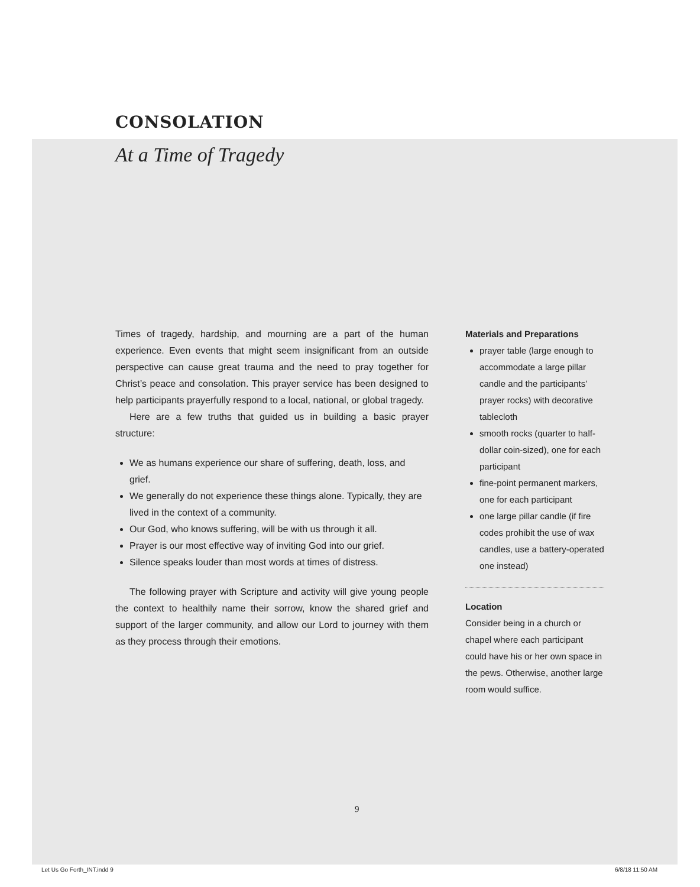CONSOLATION
At a Time of Tragedy
Times of tragedy, hardship, and mourning are a part of the human experience. Even events that might seem insignificant from an outside perspective can cause great trauma and the need to pray together for Christ’s peace and consolation. This prayer service has been designed to help participants prayerfully respond to a local, national, or global tragedy.
Here are a few truths that guided us in building a basic prayer structure:
We as humans experience our share of suffering, death, loss, and grief.
We generally do not experience these things alone. Typically, they are lived in the context of a community.
Our God, who knows suffering, will be with us through it all.
Prayer is our most effective way of inviting God into our grief.
Silence speaks louder than most words at times of distress.
The following prayer with Scripture and activity will give young people the context to healthily name their sorrow, know the shared grief and support of the larger community, and allow our Lord to journey with them as they process through their emotions.
Materials and Preparations
prayer table (large enough to accommodate a large pillar candle and the participants’ prayer rocks) with decorative tablecloth
smooth rocks (quarter to half-dollar coin-sized), one for each participant
fine-point permanent markers, one for each participant
one large pillar candle (if fire codes prohibit the use of wax candles, use a battery-operated one instead)
Location
Consider being in a church or chapel where each participant could have his or her own space in the pews. Otherwise, another large room would suffice.
9
Let Us Go Forth_INT.indd 9 6/8/18 11:50 AM